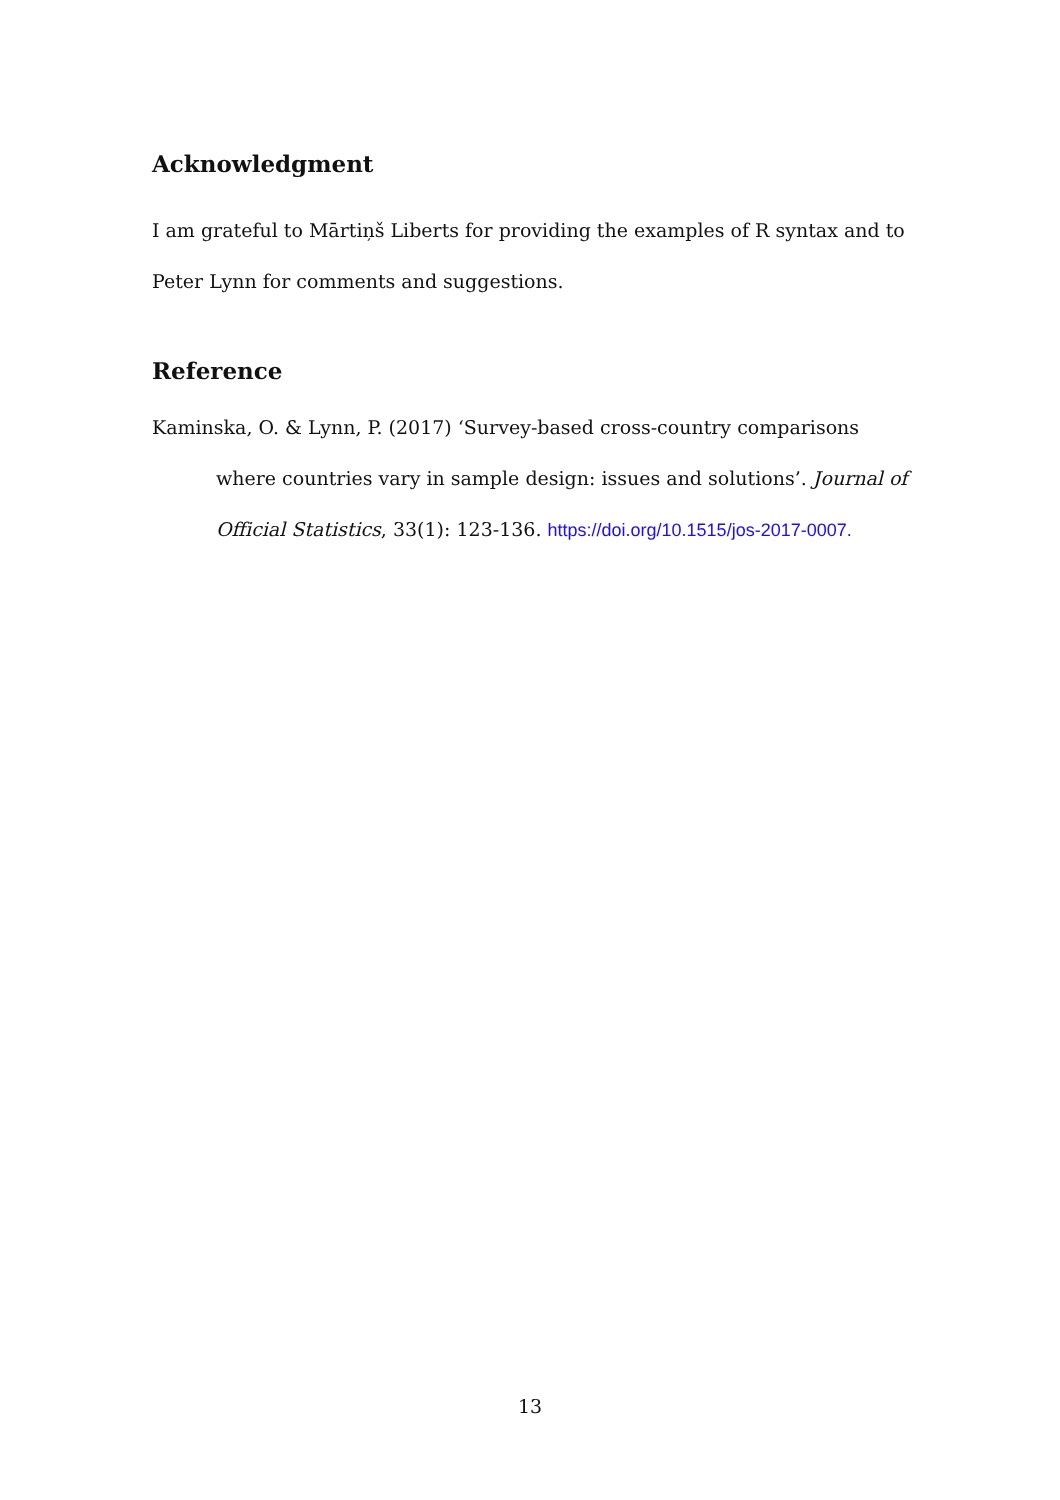Acknowledgment
I am grateful to Mārtiņš Liberts for providing the examples of R syntax and to Peter Lynn for comments and suggestions.
Reference
Kaminska, O. & Lynn, P. (2017) ‘Survey-based cross-country comparisons where countries vary in sample design: issues and solutions’. Journal of Official Statistics, 33(1): 123-136. https://doi.org/10.1515/jos-2017-0007.
13